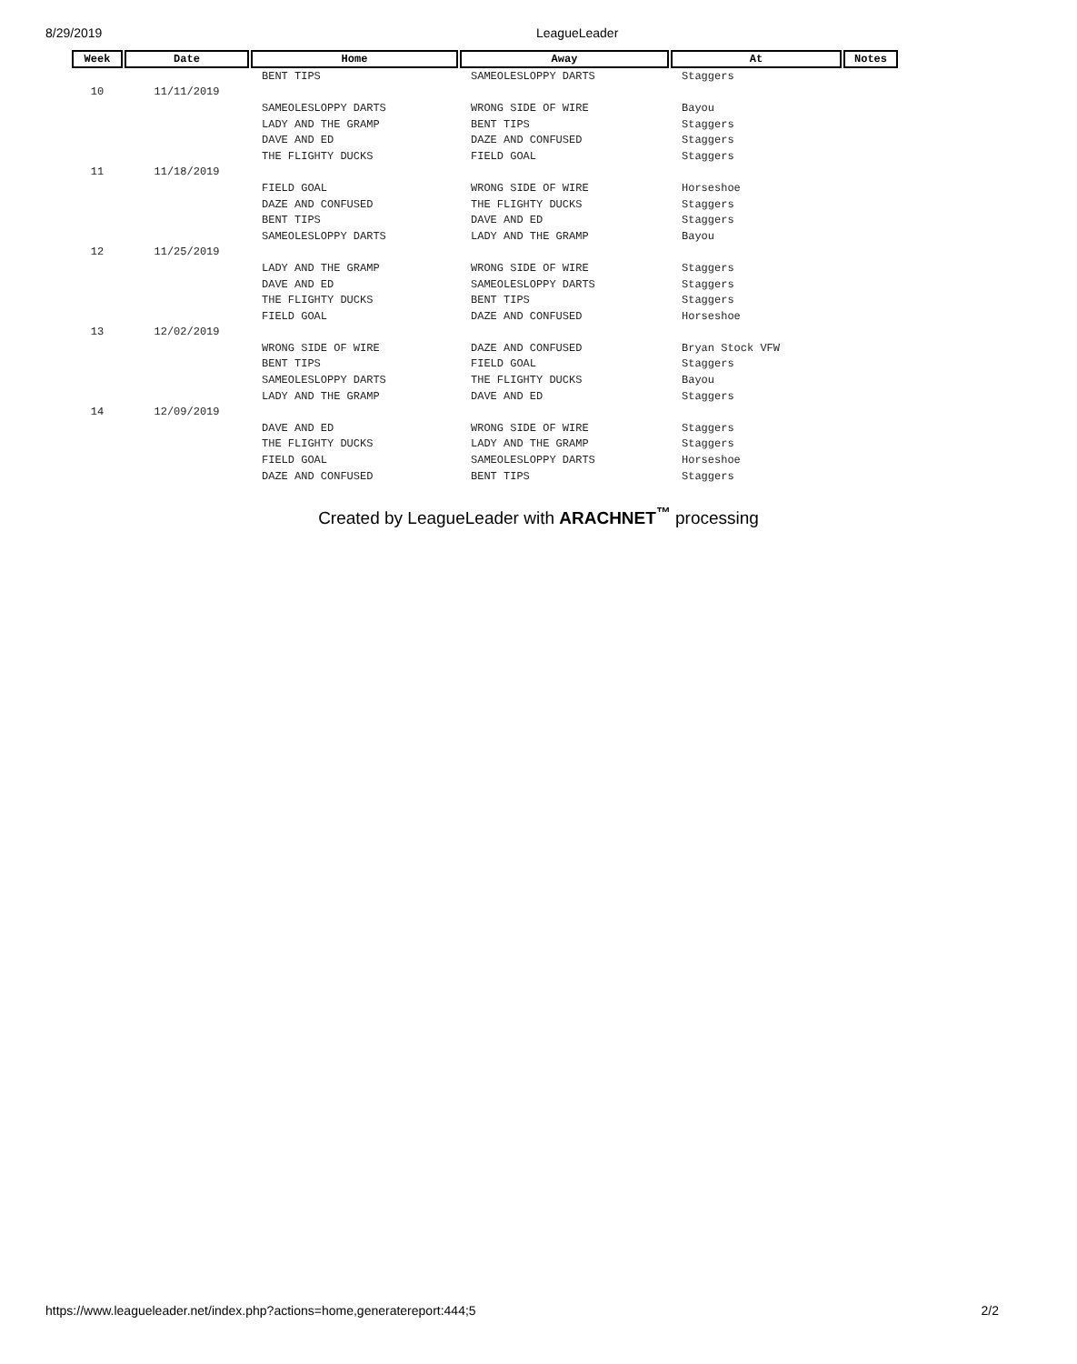8/29/2019 LeagueLeader
| Week | Date | Home | Away | At | Notes |
| --- | --- | --- | --- | --- | --- |
| | | BENT TIPS | SAMEOLESLOPPY DARTS | Staggers | |
| 10 | 11/11/2019 | | | | |
| | | SAMEOLESLOPPY DARTS | WRONG SIDE OF WIRE | Bayou | |
| | | LADY AND THE GRAMP | BENT TIPS | Staggers | |
| | | DAVE AND ED | DAZE AND CONFUSED | Staggers | |
| | | THE FLIGHTY DUCKS | FIELD GOAL | Staggers | |
| 11 | 11/18/2019 | | | | |
| | | FIELD GOAL | WRONG SIDE OF WIRE | Horseshoe | |
| | | DAZE AND CONFUSED | THE FLIGHTY DUCKS | Staggers | |
| | | BENT TIPS | DAVE AND ED | Staggers | |
| | | SAMEOLESLOPPY DARTS | LADY AND THE GRAMP | Bayou | |
| 12 | 11/25/2019 | | | | |
| | | LADY AND THE GRAMP | WRONG SIDE OF WIRE | Staggers | |
| | | DAVE AND ED | SAMEOLESLOPPY DARTS | Staggers | |
| | | THE FLIGHTY DUCKS | BENT TIPS | Staggers | |
| | | FIELD GOAL | DAZE AND CONFUSED | Horseshoe | |
| 13 | 12/02/2019 | | | | |
| | | WRONG SIDE OF WIRE | DAZE AND CONFUSED | Bryan Stock VFW | |
| | | BENT TIPS | FIELD GOAL | Staggers | |
| | | SAMEOLESLOPPY DARTS | THE FLIGHTY DUCKS | Bayou | |
| | | LADY AND THE GRAMP | DAVE AND ED | Staggers | |
| 14 | 12/09/2019 | | | | |
| | | DAVE AND ED | WRONG SIDE OF WIRE | Staggers | |
| | | THE FLIGHTY DUCKS | LADY AND THE GRAMP | Staggers | |
| | | FIELD GOAL | SAMEOLESLOPPY DARTS | Horseshoe | |
| | | DAZE AND CONFUSED | BENT TIPS | Staggers | |
Created by LeagueLeader with ARACHNET<sup>™</sup> processing
https://www.leagueleader.net/index.php?actions=home,generatereport:444;5 2/2